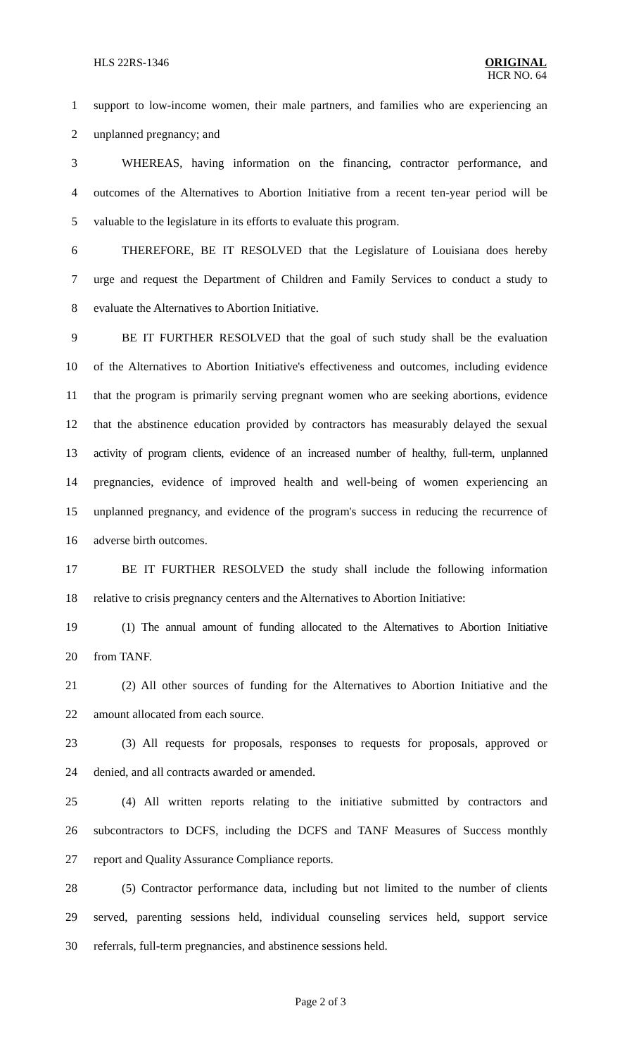HLS 22RS-1346
ORIGINAL
HCR NO. 64
1 support to low-income women, their male partners, and families who are experiencing an
2 unplanned pregnancy; and
3 WHEREAS, having information on the financing, contractor performance, and
4 outcomes of the Alternatives to Abortion Initiative from a recent ten-year period will be
5 valuable to the legislature in its efforts to evaluate this program.
6 THEREFORE, BE IT RESOLVED that the Legislature of Louisiana does hereby
7 urge and request the Department of Children and Family Services to conduct a study to
8 evaluate the Alternatives to Abortion Initiative.
9 BE IT FURTHER RESOLVED that the goal of such study shall be the evaluation
10 of the Alternatives to Abortion Initiative's effectiveness and outcomes, including evidence
11 that the program is primarily serving pregnant women who are seeking abortions, evidence
12 that the abstinence education provided by contractors has measurably delayed the sexual
13 activity of program clients, evidence of an increased number of healthy, full-term, unplanned
14 pregnancies, evidence of improved health and well-being of women experiencing an
15 unplanned pregnancy, and evidence of the program's success in reducing the recurrence of
16 adverse birth outcomes.
17 BE IT FURTHER RESOLVED the study shall include the following information
18 relative to crisis pregnancy centers and the Alternatives to Abortion Initiative:
19 (1) The annual amount of funding allocated to the Alternatives to Abortion Initiative
20 from TANF.
21 (2) All other sources of funding for the Alternatives to Abortion Initiative and the
22 amount allocated from each source.
23 (3) All requests for proposals, responses to requests for proposals, approved or
24 denied, and all contracts awarded or amended.
25 (4) All written reports relating to the initiative submitted by contractors and
26 subcontractors to DCFS, including the DCFS and TANF Measures of Success monthly
27 report and Quality Assurance Compliance reports.
28 (5) Contractor performance data, including but not limited to the number of clients
29 served, parenting sessions held, individual counseling services held, support service
30 referrals, full-term pregnancies, and abstinence sessions held.
Page 2 of 3